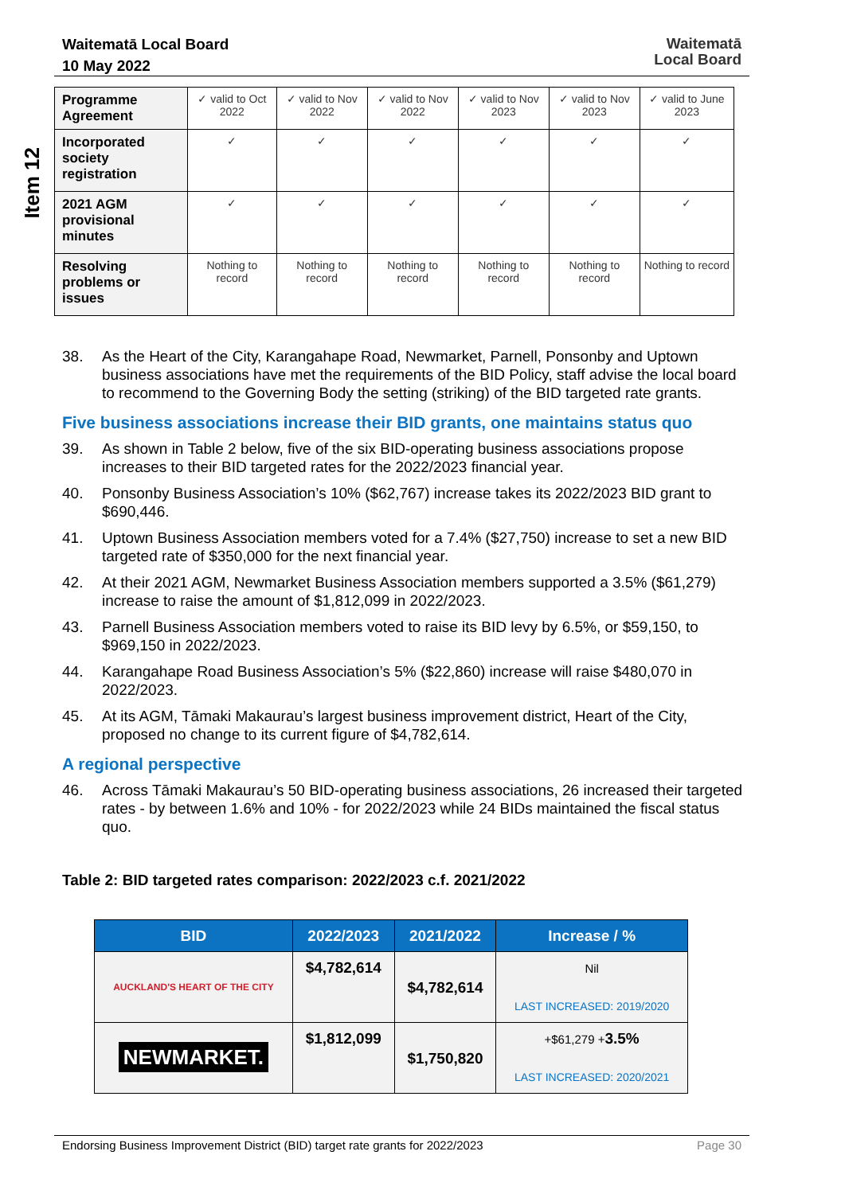Waitematā Local Board
10 May 2022
Waitematā
Local Board
Item 12
| Programme Agreement | ✓ valid to Oct 2022 | ✓ valid to Nov 2022 | ✓ valid to Nov 2022 | ✓ valid to Nov 2023 | ✓ valid to Nov 2023 | ✓ valid to June 2023 |
| Incorporated society registration | ✓ | ✓ | ✓ | ✓ | ✓ | ✓ |
| 2021 AGM provisional minutes | ✓ | ✓ | ✓ | ✓ | ✓ | ✓ |
| Resolving problems or issues | Nothing to record | Nothing to record | Nothing to record | Nothing to record | Nothing to record | Nothing to record |
38. As the Heart of the City, Karangahape Road, Newmarket, Parnell, Ponsonby and Uptown business associations have met the requirements of the BID Policy, staff advise the local board to recommend to the Governing Body the setting (striking) of the BID targeted rate grants.
Five business associations increase their BID grants, one maintains status quo
39. As shown in Table 2 below, five of the six BID-operating business associations propose increases to their BID targeted rates for the 2022/2023 financial year.
40. Ponsonby Business Association’s 10% ($62,767) increase takes its 2022/2023 BID grant to $690,446.
41. Uptown Business Association members voted for a 7.4% ($27,750) increase to set a new BID targeted rate of $350,000 for the next financial year.
42. At their 2021 AGM, Newmarket Business Association members supported a 3.5% ($61,279) increase to raise the amount of $1,812,099 in 2022/2023.
43. Parnell Business Association members voted to raise its BID levy by 6.5%, or $59,150, to $969,150 in 2022/2023.
44. Karangahape Road Business Association’s 5% ($22,860) increase will raise $480,070 in 2022/2023.
45. At its AGM, Tāmaki Makaurau’s largest business improvement district, Heart of the City, proposed no change to its current figure of $4,782,614.
A regional perspective
46. Across Tāmaki Makaurau’s 50 BID-operating business associations, 26 increased their targeted rates - by between 1.6% and 10% - for 2022/2023 while 24 BIDs maintained the fiscal status quo.
Table 2: BID targeted rates comparison: 2022/2023 c.f. 2021/2022
| BID | 2022/2023 | 2021/2022 | Increase / % |
| --- | --- | --- | --- |
| AUCKLAND'S HEART OF THE CITY | $4,782,614 | $4,782,614 | Nil LAST INCREASED: 2019/2020 |
| NEWMARKET. | $1,812,099 | $1,750,820 | +$61,279 + 3.5% LAST INCREASED: 2020/2021 |
Endorsing Business Improvement District (BID) target rate grants for 2022/2023 Page 30